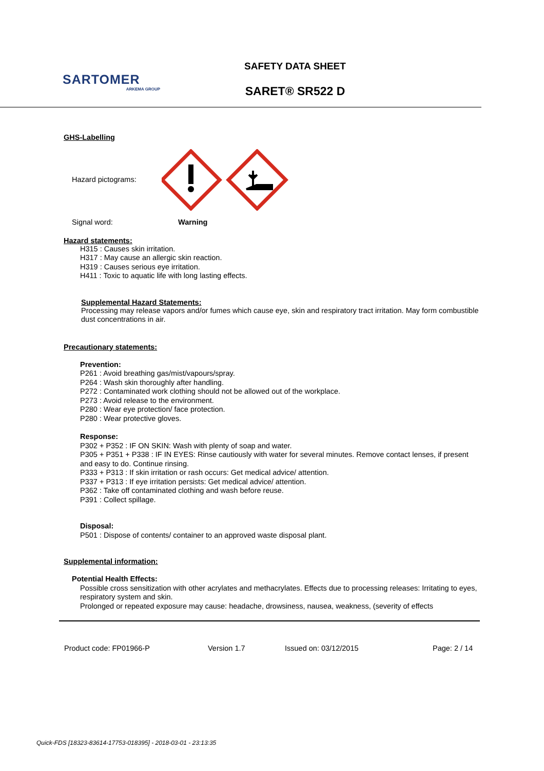SARTOMER
ARKEMA GROUP
SAFETY DATA SHEET
SARET® SR522 D
GHS-Labelling
Hazard pictograms:
Signal word: Warning
Hazard statements:
H315 : Causes skin irritation.
H317 : May cause an allergic skin reaction.
H319 : Causes serious eye irritation.
H411 : Toxic to aquatic life with long lasting effects.
Supplemental Hazard Statements:
Processing may release vapors and/or fumes which cause eye, skin and respiratory tract irritation. May form combustible dust concentrations in air.
Precautionary statements:
Prevention:
P261 : Avoid breathing gas/mist/vapours/spray.
P264 : Wash skin thoroughly after handling.
P272 : Contaminated work clothing should not be allowed out of the workplace.
P273 : Avoid release to the environment.
P280 : Wear eye protection/ face protection.
P280 : Wear protective gloves.
Response:
P302 + P352 : IF ON SKIN: Wash with plenty of soap and water.
P305 + P351 + P338 : IF IN EYES: Rinse cautiously with water for several minutes. Remove contact lenses, if present and easy to do. Continue rinsing.
P333 + P313 : If skin irritation or rash occurs: Get medical advice/ attention.
P337 + P313 : If eye irritation persists: Get medical advice/ attention.
P362 : Take off contaminated clothing and wash before reuse.
P391 : Collect spillage.
Disposal:
P501 : Dispose of contents/ container to an approved waste disposal plant.
Supplemental information:
Potential Health Effects:
Possible cross sensitization with other acrylates and methacrylates. Effects due to processing releases: Irritating to eyes, respiratory system and skin.
Prolonged or repeated exposure may cause: headache, drowsiness, nausea, weakness, (severity of effects
Product code: FP01966-P Version 1.7 Issued on: 03/12/2015 Page: 2 / 14
Quick-FDS [18323-83614-17753-018395] - 2018-03-01 - 23:13:35